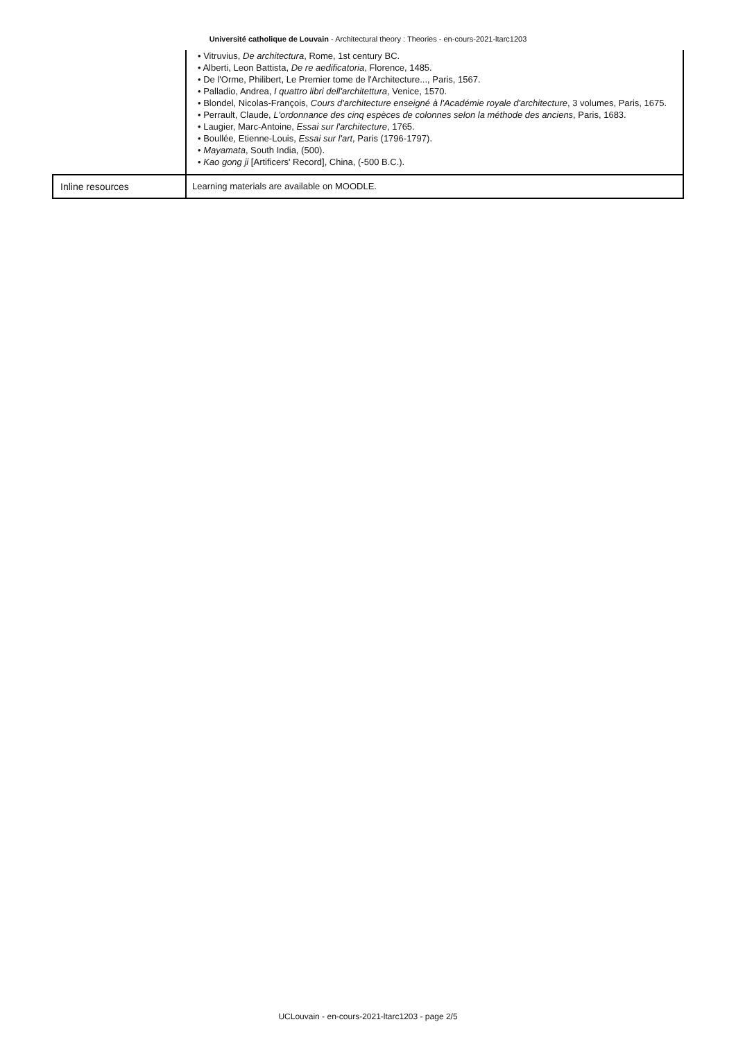Université catholique de Louvain - Architectural theory : Theories - en-cours-2021-ltarc1203
| | • Vitruvius, De architectura , Rome, 1st century BC. • Alberti, Leon Battista, De re aedificatoria , Florence, 1485. • De l'Orme, Philibert, Le Premier tome de l'Architecture..., Paris, 1567. • Palladio, Andrea, I quattro libri dell'architettura , Venice, 1570. • Blondel, Nicolas-François, Cours d'architecture enseigné à l'Académie royale d'architecture , 3 volumes, Paris, 1675. • Perrault, Claude, L'ordonnance des cinq espèces de colonnes selon la méthode des anciens , Paris, 1683. • Laugier, Marc-Antoine, Essai sur l'architecture , 1765. • Boullée, Etienne-Louis, Essai sur l'art , Paris (1796-1797). • Mayamata , South India, (500). • Kao gong ji [Artificers' Record], China, (-500 B.C.). |
| Inline resources | Learning materials are available on MOODLE. |
UCLouvain - en-cours-2021-ltarc1203 - page 2/5